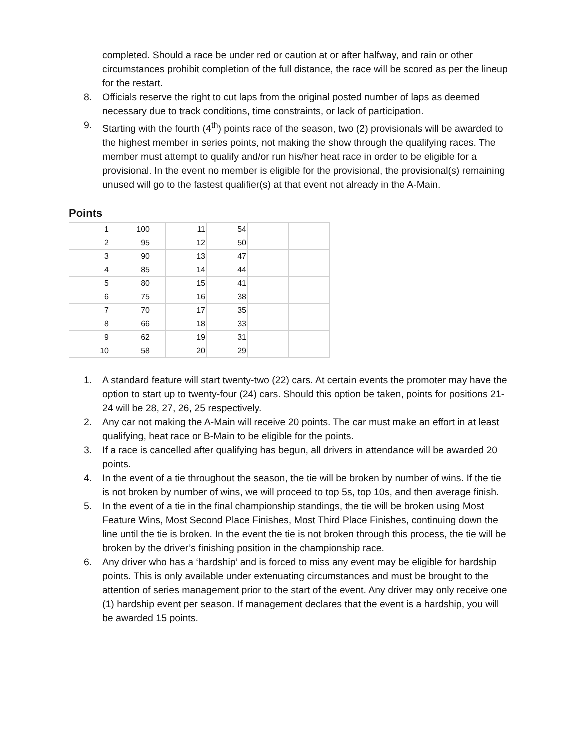completed. Should a race be under red or caution at or after halfway, and rain or other circumstances prohibit completion of the full distance, the race will be scored as per the lineup for the restart.
8. Officials reserve the right to cut laps from the original posted number of laps as deemed necessary due to track conditions, time constraints, or lack of participation.
9. Starting with the fourth (4<sup>th</sup>) points race of the season, two (2) provisionals will be awarded to the highest member in series points, not making the show through the qualifying races. The member must attempt to qualify and/or run his/her heat race in order to be eligible for a provisional. In the event no member is eligible for the provisional, the provisional(s) remaining unused will go to the fastest qualifier(s) at that event not already in the A-Main.
Points
| 1 | 100 | | 11 | 54 | | |
| 2 | 95 | | 12 | 50 | | |
| 3 | 90 | | 13 | 47 | | |
| 4 | 85 | | 14 | 44 | | |
| 5 | 80 | | 15 | 41 | | |
| 6 | 75 | | 16 | 38 | | |
| 7 | 70 | | 17 | 35 | | |
| 8 | 66 | | 18 | 33 | | |
| 9 | 62 | | 19 | 31 | | |
| 10 | 58 | | 20 | 29 | | |
1. A standard feature will start twenty-two (22) cars. At certain events the promoter may have the option to start up to twenty-four (24) cars. Should this option be taken, points for positions 21-24 will be 28, 27, 26, 25 respectively.
2. Any car not making the A-Main will receive 20 points. The car must make an effort in at least qualifying, heat race or B-Main to be eligible for the points.
3. If a race is cancelled after qualifying has begun, all drivers in attendance will be awarded 20 points.
4. In the event of a tie throughout the season, the tie will be broken by number of wins. If the tie is not broken by number of wins, we will proceed to top 5s, top 10s, and then average finish.
5. In the event of a tie in the final championship standings, the tie will be broken using Most Feature Wins, Most Second Place Finishes, Most Third Place Finishes, continuing down the line until the tie is broken. In the event the tie is not broken through this process, the tie will be broken by the driver’s finishing position in the championship race.
6. Any driver who has a ‘hardship’ and is forced to miss any event may be eligible for hardship points. This is only available under extenuating circumstances and must be brought to the attention of series management prior to the start of the event. Any driver may only receive one (1) hardship event per season. If management declares that the event is a hardship, you will be awarded 15 points.